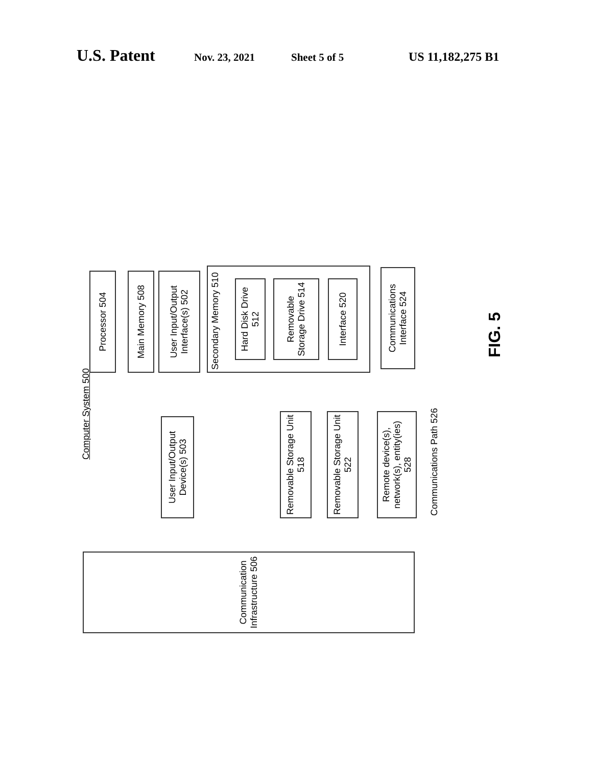U.S. Patent Nov. 23, 2021 Sheet 5 of 5 US 11,182,275 B1
Computer System 500
User Input/Output Device(s) 503
Removable Storage Unit 518
Removable Storage Unit 522
Remote device(s), network(s), entity(ies) 528
Communications Path 526
Processor 504
Main Memory 508
User Input/Output Interface(s) 502
Secondary Memory 510
Hard Disk Drive 512
Removable Storage Drive 514
Interface 520
Communications Interface 524
Communication Infrastructure 506
FIG. 5